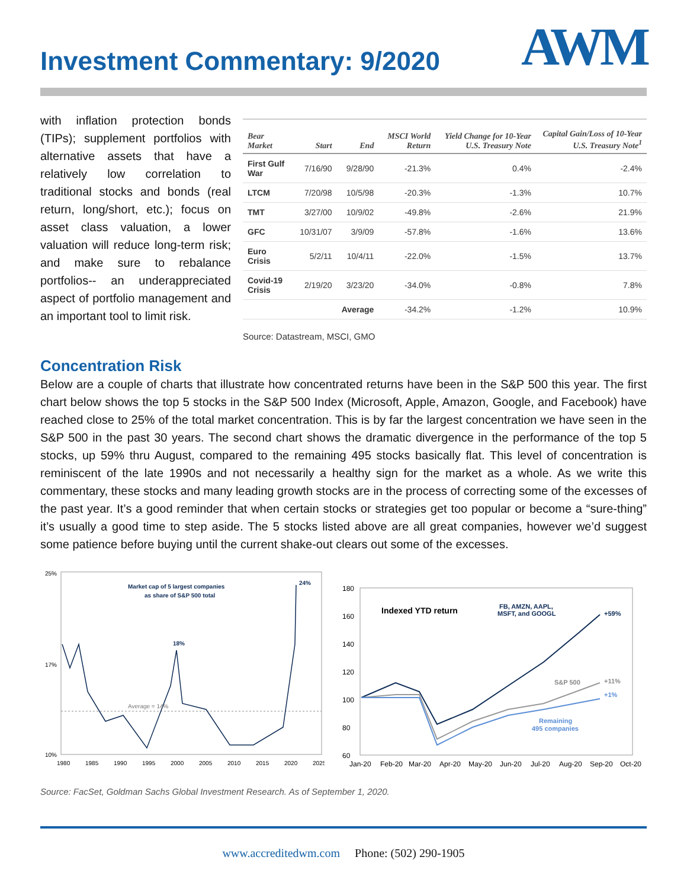Investment Commentary: 9/2020
AWM
with inflation protection bonds (TIPs); supplement portfolios with alternative assets that have a relatively low correlation to traditional stocks and bonds (real return, long/short, etc.); focus on asset class valuation, a lower valuation will reduce long-term risk; and make sure to rebalance portfolios-- an underappreciated aspect of portfolio management and an important tool to limit risk.
| Bear Market | Start | End | MSCI World Return | Yield Change for 10-Year U.S. Treasury Note | Capital Gain/Loss of 10-Year U.S. Treasury Note<sup>1</sup> |
| --- | --- | --- | --- | --- | --- |
| First Gulf War | 7/16/90 | 9/28/90 | -21.3% | 0.4% | -2.4% |
| LTCM | 7/20/98 | 10/5/98 | -20.3% | -1.3% | 10.7% |
| TMT | 3/27/00 | 10/9/02 | -49.8% | -2.6% | 21.9% |
| GFC | 10/31/07 | 3/9/09 | -57.8% | -1.6% | 13.6% |
| Euro Crisis | 5/2/11 | 10/4/11 | -22.0% | -1.5% | 13.7% |
| Covid-19 Crisis | 2/19/20 | 3/23/20 | -34.0% | -0.8% | 7.8% |
| | | Average | -34.2% | -1.2% | 10.9% |
Source: Datastream, MSCI, GMO
Concentration Risk
Below are a couple of charts that illustrate how concentrated returns have been in the S&P 500 this year. The first chart below shows the top 5 stocks in the S&P 500 Index (Microsoft, Apple, Amazon, Google, and Facebook) have reached close to 25% of the total market concentration. This is by far the largest concentration we have seen in the S&P 500 in the past 30 years. The second chart shows the dramatic divergence in the performance of the top 5 stocks, up 59% thru August, compared to the remaining 495 stocks basically flat. This level of concentration is reminiscent of the late 1990s and not necessarily a healthy sign for the market as a whole. As we write this commentary, these stocks and many leading growth stocks are in the process of correcting some of the excesses of the past year. It’s a good reminder that when certain stocks or strategies get too popular or become a “sure-thing” it’s usually a good time to step aside. The 5 stocks listed above are all great companies, however we’d suggest some patience before buying until the current shake-out clears out some of the excesses.
Market cap of 5 largest companies
as share of S&P 500 total
18%
24%
Average = 14%
25%
17%
10%
1980
1985
1990
1995
2000
2005
2010
2015
2020
2025
Indexed YTD return
FB, AMZN, AAPL,
MSFT, and GOOGL
+59%
S&P 500
+11%
+1%
Remaining
495 companies
180
160
140
120
100
80
60
Jan-20
Feb-20
Mar-20
Apr-20
May-20
Jun-20
Jul-20
Aug-20
Sep-20
Oct-20
Source: FacSet, Goldman Sachs Global Investment Research. As of September 1, 2020.
www.accreditedwm.com Phone: (502) 290-1905